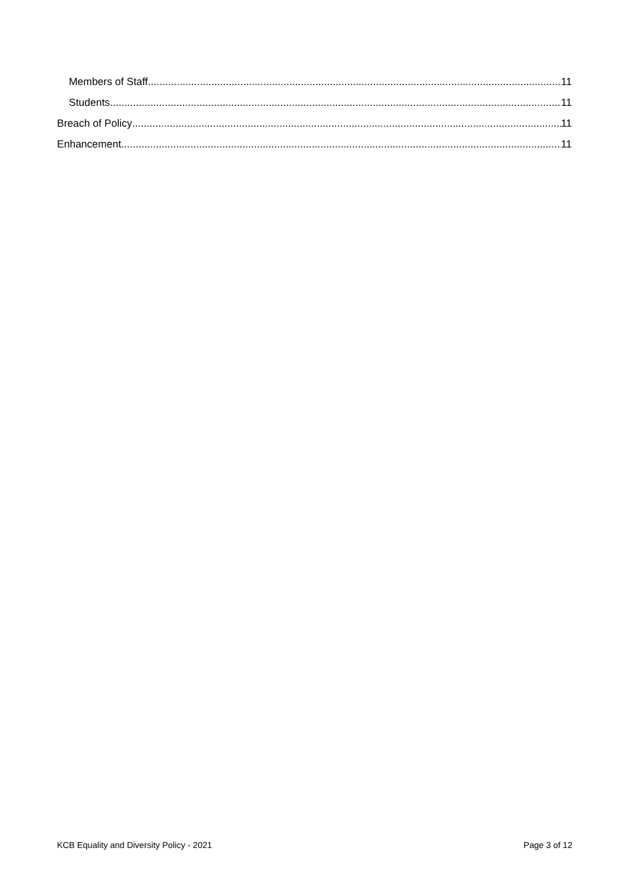Members of Staff 11
Students 11
Breach of Policy 11
Enhancement 11
KCB Equality and Diversity Policy - 2021 Page 3 of 12